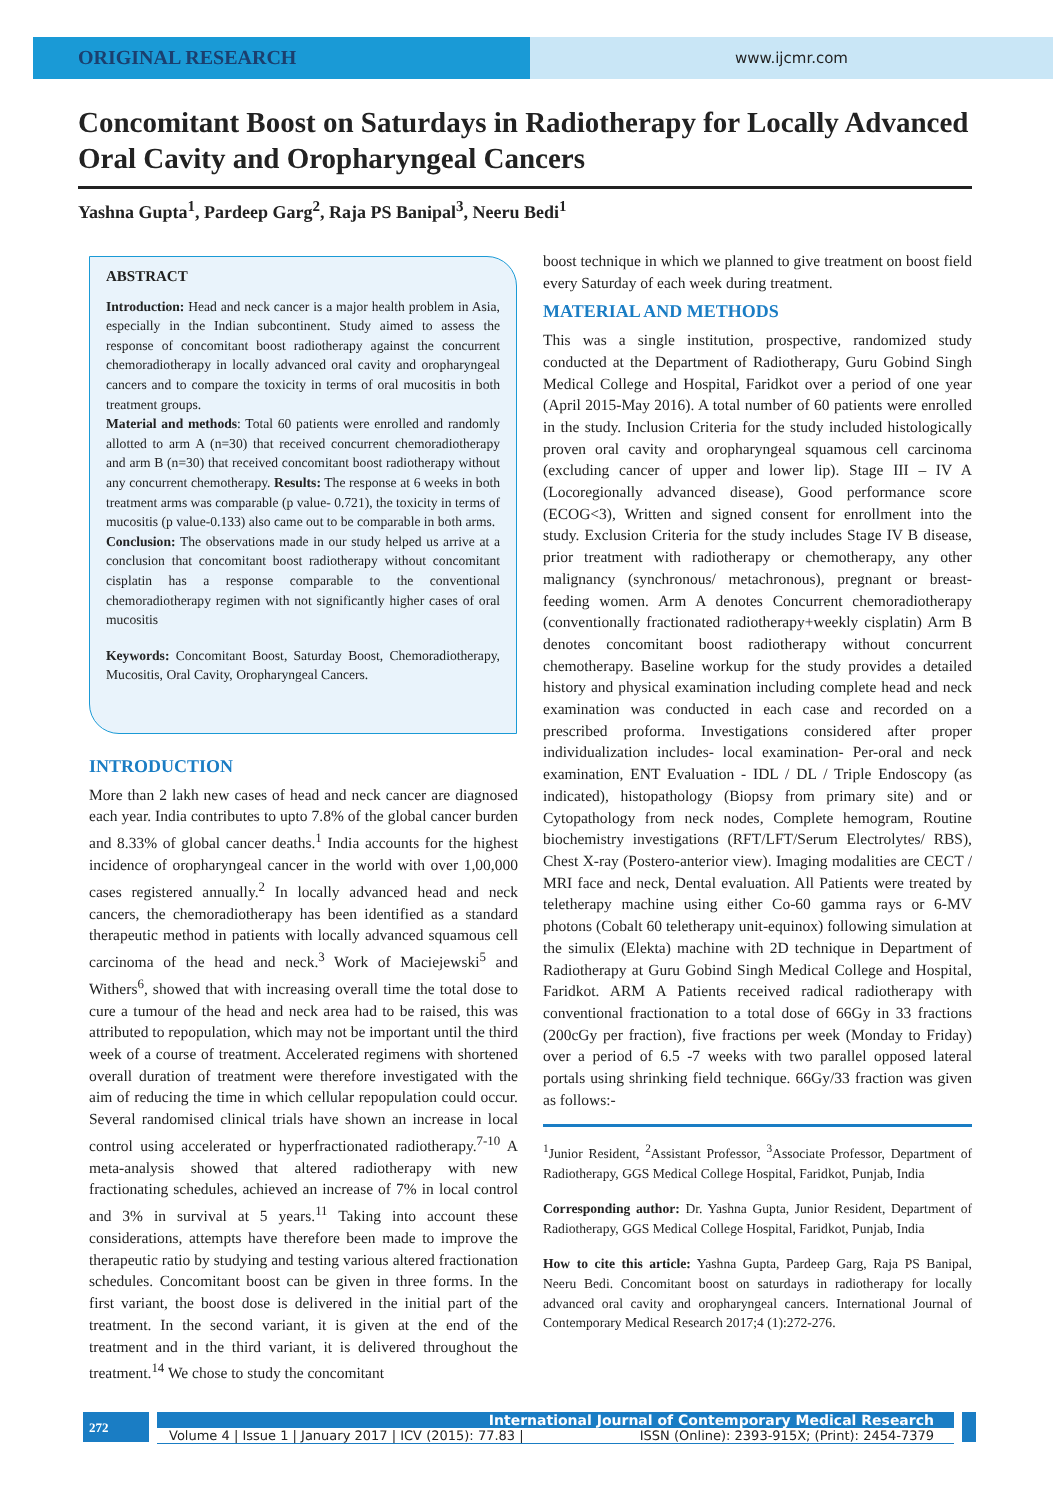ORIGINAL RESEARCH
www.ijcmr.com
Concomitant Boost on Saturdays in Radiotherapy for Locally Advanced Oral Cavity and Oropharyngeal Cancers
Yashna Gupta<sup>1</sup>, Pardeep Garg<sup>2</sup>, Raja PS Banipal<sup>3</sup>, Neeru Bedi<sup>1</sup>
ABSTRACT
Introduction: Head and neck cancer is a major health problem in Asia, especially in the Indian subcontinent. Study aimed to assess the response of concomitant boost radiotherapy against the concurrent chemoradiotherapy in locally advanced oral cavity and oropharyngeal cancers and to compare the toxicity in terms of oral mucositis in both treatment groups.
Material and methods: Total 60 patients were enrolled and randomly allotted to arm A (n=30) that received concurrent chemoradiotherapy and arm B (n=30) that received concomitant boost radiotherapy without any concurrent chemotherapy. Results: The response at 6 weeks in both treatment arms was comparable (p value- 0.721), the toxicity in terms of mucositis (p value-0.133) also came out to be comparable in both arms.
Conclusion: The observations made in our study helped us arrive at a conclusion that concomitant boost radiotherapy without concomitant cisplatin has a response comparable to the conventional chemoradiotherapy regimen with not significantly higher cases of oral mucositis
Keywords: Concomitant Boost, Saturday Boost, Chemoradiotherapy, Mucositis, Oral Cavity, Oropharyngeal Cancers.
INTRODUCTION
More than 2 lakh new cases of head and neck cancer are diagnosed each year. India contributes to upto 7.8% of the global cancer burden and 8.33% of global cancer deaths.<sup>1</sup> India accounts for the highest incidence of oropharyngeal cancer in the world with over 1,00,000 cases registered annually.<sup>2</sup> In locally advanced head and neck cancers, the chemoradiotherapy has been identified as a standard therapeutic method in patients with locally advanced squamous cell carcinoma of the head and neck.<sup>3</sup> Work of Maciejewski<sup>5</sup> and Withers<sup>6</sup>, showed that with increasing overall time the total dose to cure a tumour of the head and neck area had to be raised, this was attributed to repopulation, which may not be important until the third week of a course of treatment. Accelerated regimens with shortened overall duration of treatment were therefore investigated with the aim of reducing the time in which cellular repopulation could occur. Several randomised clinical trials have shown an increase in local control using accelerated or hyperfractionated radiotherapy.<sup>7-10</sup> A meta-analysis showed that altered radiotherapy with new fractionating schedules, achieved an increase of 7% in local control and 3% in survival at 5 years.<sup>11</sup> Taking into account these considerations, attempts have therefore been made to improve the therapeutic ratio by studying and testing various altered fractionation schedules. Concomitant boost can be given in three forms. In the first variant, the boost dose is delivered in the initial part of the treatment. In the second variant, it is given at the end of the treatment and in the third variant, it is delivered throughout the treatment.<sup>14</sup> We chose to study the concomitant
boost technique in which we planned to give treatment on boost field every Saturday of each week during treatment.
MATERIAL AND METHODS
This was a single institution, prospective, randomized study conducted at the Department of Radiotherapy, Guru Gobind Singh Medical College and Hospital, Faridkot over a period of one year (April 2015-May 2016). A total number of 60 patients were enrolled in the study. Inclusion Criteria for the study included histologically proven oral cavity and oropharyngeal squamous cell carcinoma (excluding cancer of upper and lower lip). Stage III – IV A (Locoregionally advanced disease), Good performance score (ECOG<3), Written and signed consent for enrollment into the study. Exclusion Criteria for the study includes Stage IV B disease, prior treatment with radiotherapy or chemotherapy, any other malignancy (synchronous/ metachronous), pregnant or breast-feeding women. Arm A denotes Concurrent chemoradiotherapy (conventionally fractionated radiotherapy+weekly cisplatin) Arm B denotes concomitant boost radiotherapy without concurrent chemotherapy. Baseline workup for the study provides a detailed history and physical examination including complete head and neck examination was conducted in each case and recorded on a prescribed proforma. Investigations considered after proper individualization includes- local examination- Per-oral and neck examination, ENT Evaluation - IDL / DL / Triple Endoscopy (as indicated), histopathology (Biopsy from primary site) and or Cytopathology from neck nodes, Complete hemogram, Routine biochemistry investigations (RFT/LFT/Serum Electrolytes/ RBS), Chest X-ray (Postero-anterior view). Imaging modalities are CECT / MRI face and neck, Dental evaluation. All Patients were treated by teletherapy machine using either Co-60 gamma rays or 6-MV photons (Cobalt 60 teletherapy unit-equinox) following simulation at the simulix (Elekta) machine with 2D technique in Department of Radiotherapy at Guru Gobind Singh Medical College and Hospital, Faridkot. ARM A Patients received radical radiotherapy with conventional fractionation to a total dose of 66Gy in 33 fractions (200cGy per fraction), five fractions per week (Monday to Friday) over a period of 6.5 -7 weeks with two parallel opposed lateral portals using shrinking field technique. 66Gy/33 fraction was given as follows:-
<sup>1</sup> Junior Resident, <sup>2</sup>Assistant Professor, <sup>3</sup>Associate Professor, Department of Radiotherapy, GGS Medical College Hospital, Faridkot, Punjab, India
Corresponding author: Dr. Yashna Gupta, Junior Resident, Department of Radiotherapy, GGS Medical College Hospital, Faridkot, Punjab, India
How to cite this article: Yashna Gupta, Pardeep Garg, Raja PS Banipal, Neeru Bedi. Concomitant boost on saturdays in radiotherapy for locally advanced oral cavity and oropharyngeal cancers. International Journal of Contemporary Medical Research 2017;4 (1):272-276.
272
International Journal of Contemporary Medical Research
Volume 4 | Issue 1 | January 2017 | ICV (2015): 77.83 | ISSN (Online): 2393-915X; (Print): 2454-7379